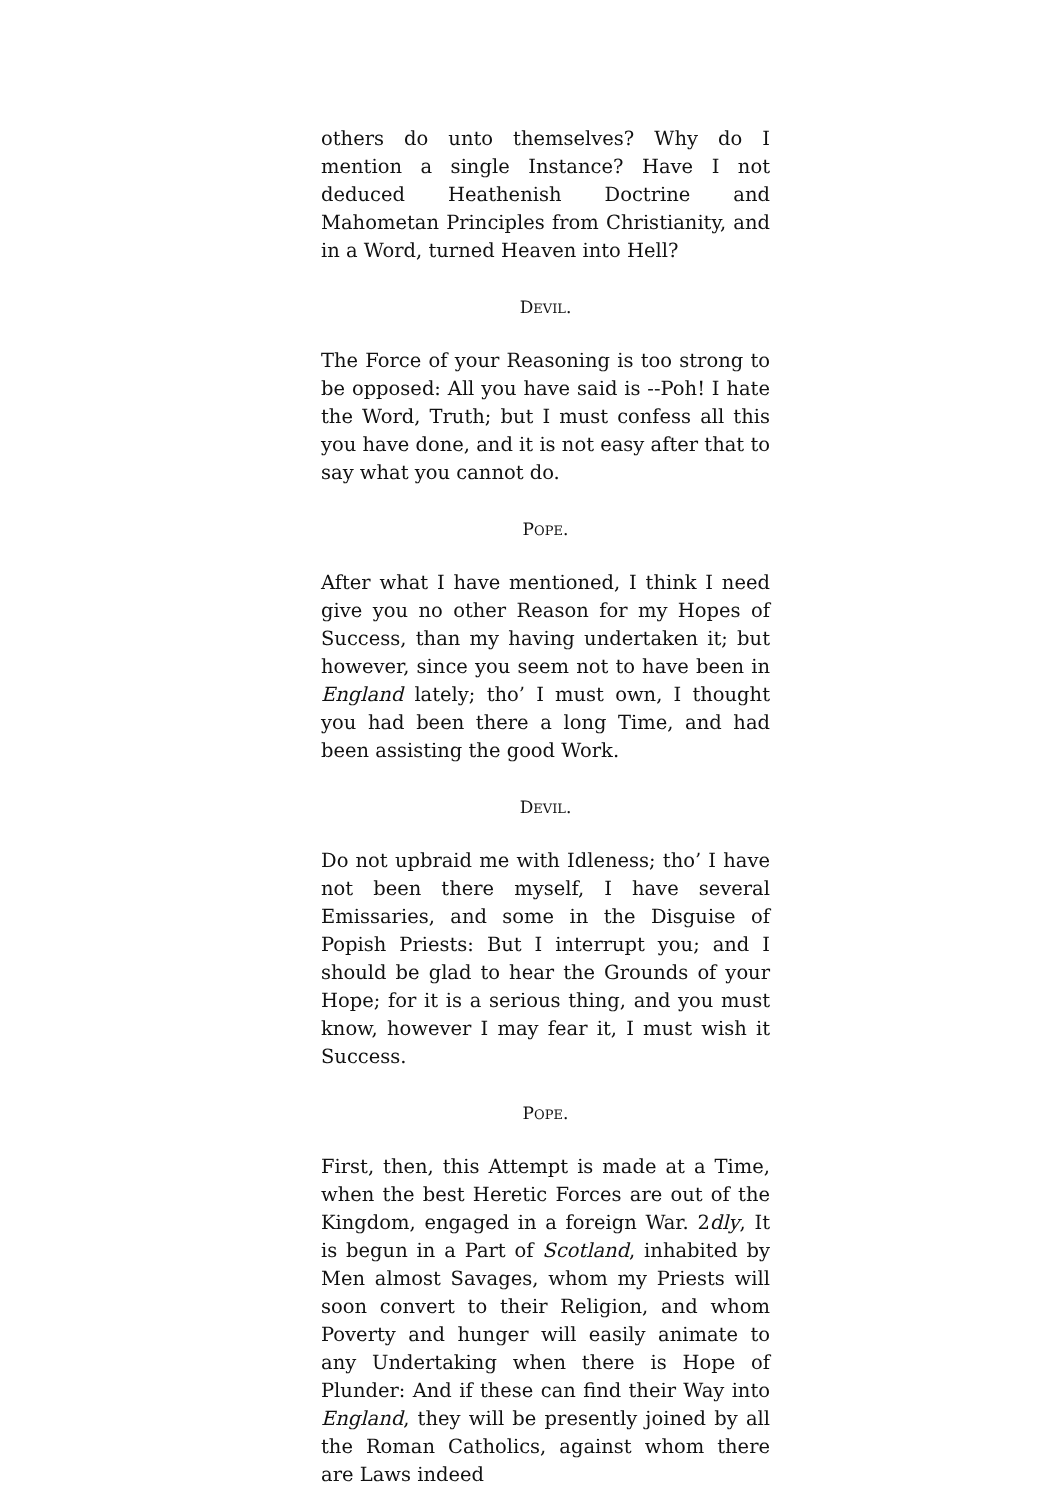others do unto themselves? Why do I mention a single Instance? Have I not deduced Heathenish Doctrine and Mahometan Principles from Christianity, and in a Word, turned Heaven into Hell?
DEVIL.
The Force of your Reasoning is too strong to be opposed: All you have said is --Poh! I hate the Word, Truth; but I must confess all this you have done, and it is not easy after that to say what you cannot do.
POPE.
After what I have mentioned, I think I need give you no other Reason for my Hopes of Success, than my having undertaken it; but however, since you seem not to have been in England lately; tho’ I must own, I thought you had been there a long Time, and had been assisting the good Work.
DEVIL.
Do not upbraid me with Idleness; tho’ I have not been there myself, I have several Emissaries, and some in the Disguise of Popish Priests: But I interrupt you; and I should be glad to hear the Grounds of your Hope; for it is a serious thing, and you must know, however I may fear it, I must wish it Success.
POPE.
First, then, this Attempt is made at a Time, when the best Heretic Forces are out of the Kingdom, engaged in a foreign War. 2dly, It is begun in a Part of Scotland, inhabited by Men almost Savages, whom my Priests will soon convert to their Religion, and whom Poverty and hunger will easily animate to any Undertaking when there is Hope of Plunder: And if these can find their Way into England, they will be presently joined by all the Roman Catholics, against whom there are Laws indeed